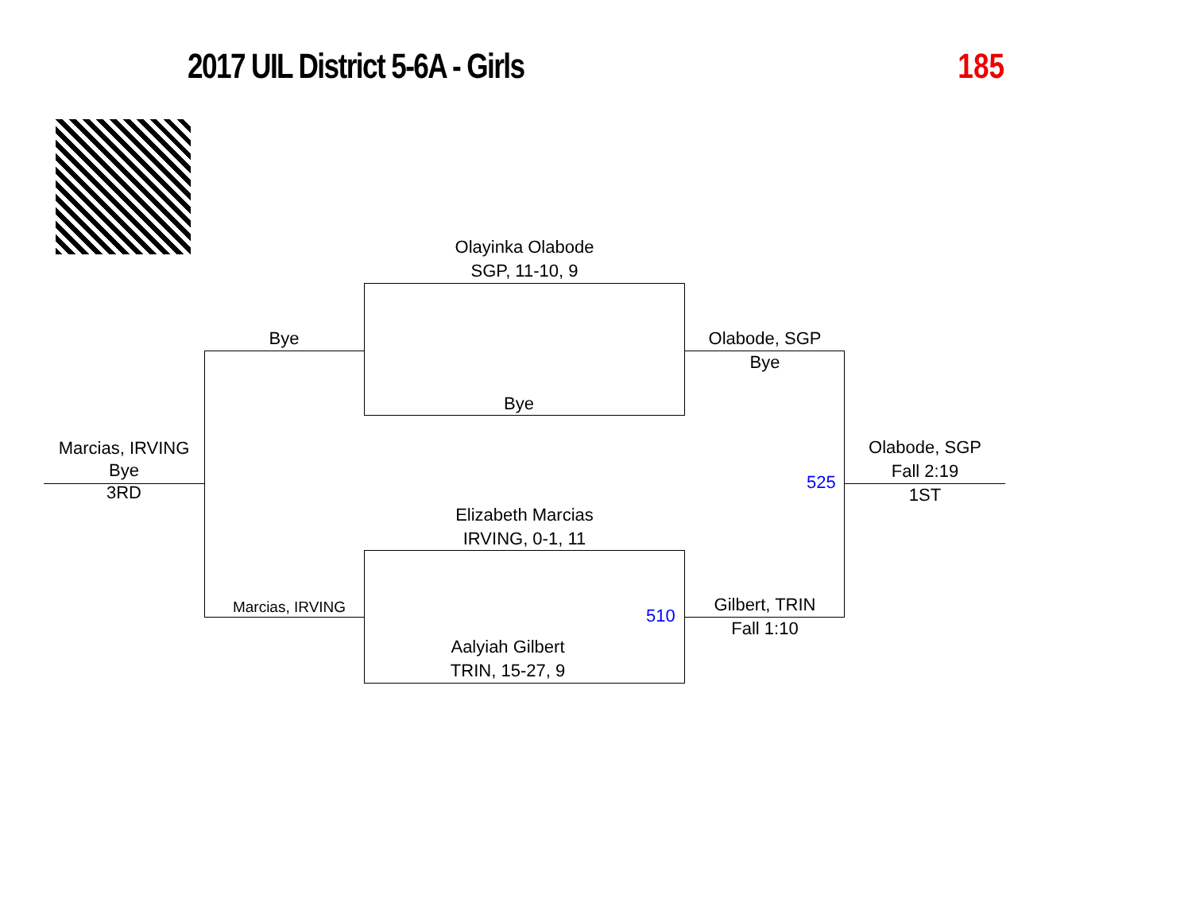2017 UIL District 5-6A - Girls 185
Olayinka Olabode
SGP, 11-10, 9
Bye
Bye
Olabode, SGP
Bye
Marcias, IRVING
Bye
3RD
Olabode, SGP
Fall 2:19
1ST
525
Elizabeth Marcias
IRVING, 0-1, 11
Marcias, IRVING 510
Gilbert, TRIN
Fall 1:10
Aalyiah Gilbert
TRIN, 15-27, 9